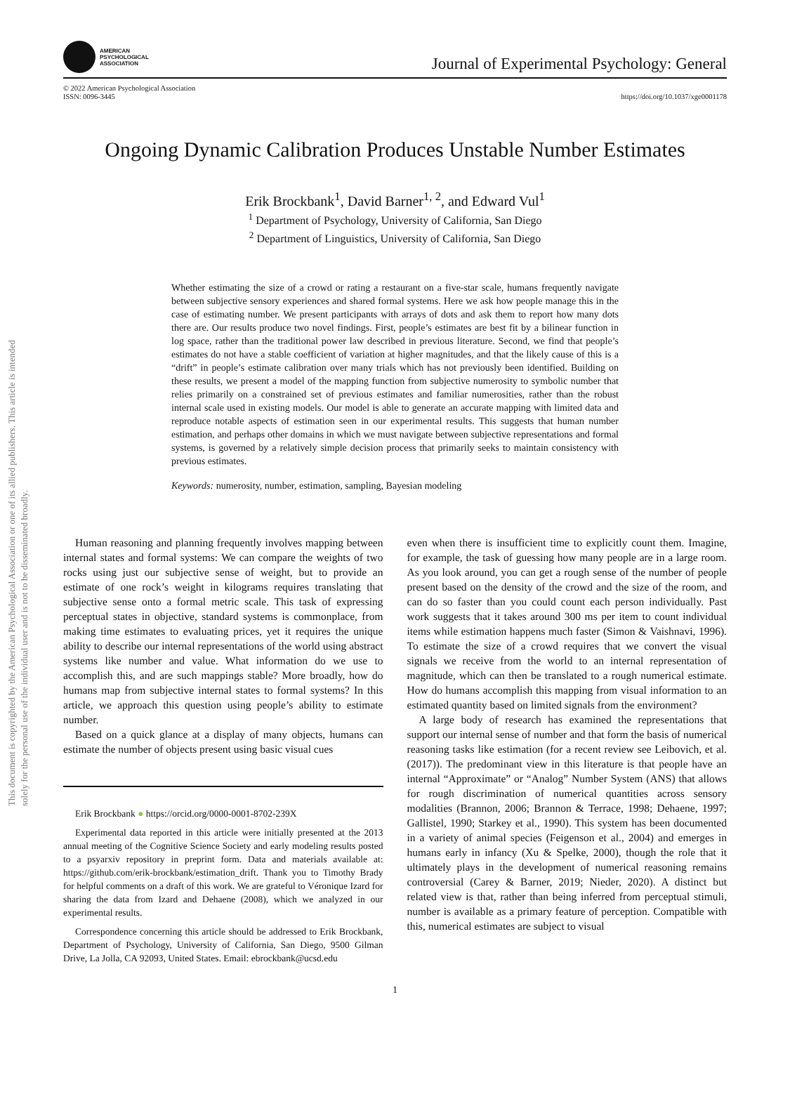This document is copyrighted by the American Psychological Association or one of its allied publishers. This article is intended solely for the personal use of the individual user and is not to be disseminated broadly.
AMERICAN
PSYCHOLOGICAL
ASSOCIATION
Journal of Experimental Psychology: General
© 2022 American Psychological Association
ISSN: 0096-3445
https://doi.org/10.1037/xge0001178
Ongoing Dynamic Calibration Produces Unstable Number Estimates
Erik Brockbank<sup>1</sup>, David Barner<sup>1, 2</sup>, and Edward Vul<sup>1</sup>
<sup>1</sup> Department of Psychology, University of California, San Diego
<sup>2</sup> Department of Linguistics, University of California, San Diego
Whether estimating the size of a crowd or rating a restaurant on a five-star scale, humans frequently navigate between subjective sensory experiences and shared formal systems. Here we ask how people manage this in the case of estimating number. We present participants with arrays of dots and ask them to report how many dots there are. Our results produce two novel findings. First, people’s estimates are best fit by a bilinear function in log space, rather than the traditional power law described in previous literature. Second, we find that people’s estimates do not have a stable coefficient of variation at higher magnitudes, and that the likely cause of this is a “drift” in people’s estimate calibration over many trials which has not previously been identified. Building on these results, we present a model of the mapping function from subjective numerosity to symbolic number that relies primarily on a constrained set of previous estimates and familiar numerosities, rather than the robust internal scale used in existing models. Our model is able to generate an accurate mapping with limited data and reproduce notable aspects of estimation seen in our experimental results. This suggests that human number estimation, and perhaps other domains in which we must navigate between subjective representations and formal systems, is governed by a relatively simple decision process that primarily seeks to maintain consistency with previous estimates.
Keywords: numerosity, number, estimation, sampling, Bayesian modeling
Human reasoning and planning frequently involves mapping between internal states and formal systems: We can compare the weights of two rocks using just our subjective sense of weight, but to provide an estimate of one rock’s weight in kilograms requires translating that subjective sense onto a formal metric scale. This task of expressing perceptual states in objective, standard systems is commonplace, from making time estimates to evaluating prices, yet it requires the unique ability to describe our internal representations of the world using abstract systems like number and value. What information do we use to accomplish this, and are such mappings stable? More broadly, how do humans map from subjective internal states to formal systems? In this article, we approach this question using people’s ability to estimate number.
Based on a quick glance at a display of many objects, humans can estimate the number of objects present using basic visual cues
Erik Brockbank ● https://orcid.org/0000-0001-8702-239X
Experimental data reported in this article were initially presented at the 2013 annual meeting of the Cognitive Science Society and early modeling results posted to a psyarxiv repository in preprint form. Data and materials available at: https://github.com/erik-brockbank/estimation_drift. Thank you to Timothy Brady for helpful comments on a draft of this work. We are grateful to Véronique Izard for sharing the data from Izard and Dehaene (2008), which we analyzed in our experimental results.
Correspondence concerning this article should be addressed to Erik Brockbank, Department of Psychology, University of California, San Diego, 9500 Gilman Drive, La Jolla, CA 92093, United States. Email: ebrockbank@ucsd.edu
even when there is insufficient time to explicitly count them. Imagine, for example, the task of guessing how many people are in a large room. As you look around, you can get a rough sense of the number of people present based on the density of the crowd and the size of the room, and can do so faster than you could count each person individually. Past work suggests that it takes around 300 ms per item to count individual items while estimation happens much faster (Simon & Vaishnavi, 1996). To estimate the size of a crowd requires that we convert the visual signals we receive from the world to an internal representation of magnitude, which can then be translated to a rough numerical estimate. How do humans accomplish this mapping from visual information to an estimated quantity based on limited signals from the environment?
A large body of research has examined the representations that support our internal sense of number and that form the basis of numerical reasoning tasks like estimation (for a recent review see Leibovich, et al. (2017)). The predominant view in this literature is that people have an internal “Approximate” or “Analog” Number System (ANS) that allows for rough discrimination of numerical quantities across sensory modalities (Brannon, 2006; Brannon & Terrace, 1998; Dehaene, 1997; Gallistel, 1990; Starkey et al., 1990). This system has been documented in a variety of animal species (Feigenson et al., 2004) and emerges in humans early in infancy (Xu & Spelke, 2000), though the role that it ultimately plays in the development of numerical reasoning remains controversial (Carey & Barner, 2019; Nieder, 2020). A distinct but related view is that, rather than being inferred from perceptual stimuli, number is available as a primary feature of perception. Compatible with this, numerical estimates are subject to visual
1